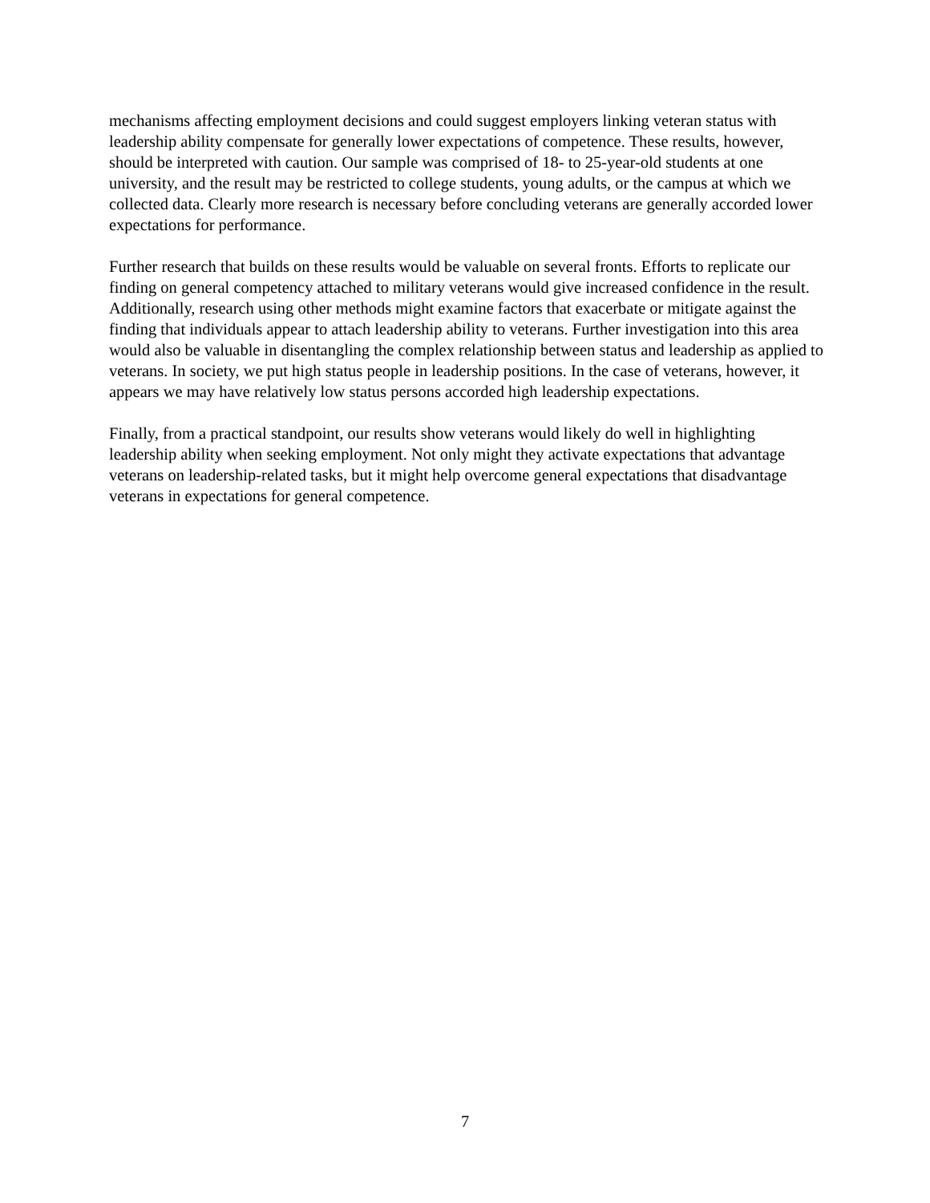mechanisms affecting employment decisions and could suggest employers linking veteran status with leadership ability compensate for generally lower expectations of competence. These results, however, should be interpreted with caution. Our sample was comprised of 18- to 25-year-old students at one university, and the result may be restricted to college students, young adults, or the campus at which we collected data. Clearly more research is necessary before concluding veterans are generally accorded lower expectations for performance.
Further research that builds on these results would be valuable on several fronts. Efforts to replicate our finding on general competency attached to military veterans would give increased confidence in the result. Additionally, research using other methods might examine factors that exacerbate or mitigate against the finding that individuals appear to attach leadership ability to veterans. Further investigation into this area would also be valuable in disentangling the complex relationship between status and leadership as applied to veterans. In society, we put high status people in leadership positions. In the case of veterans, however, it appears we may have relatively low status persons accorded high leadership expectations.
Finally, from a practical standpoint, our results show veterans would likely do well in highlighting leadership ability when seeking employment. Not only might they activate expectations that advantage veterans on leadership-related tasks, but it might help overcome general expectations that disadvantage veterans in expectations for general competence.
7